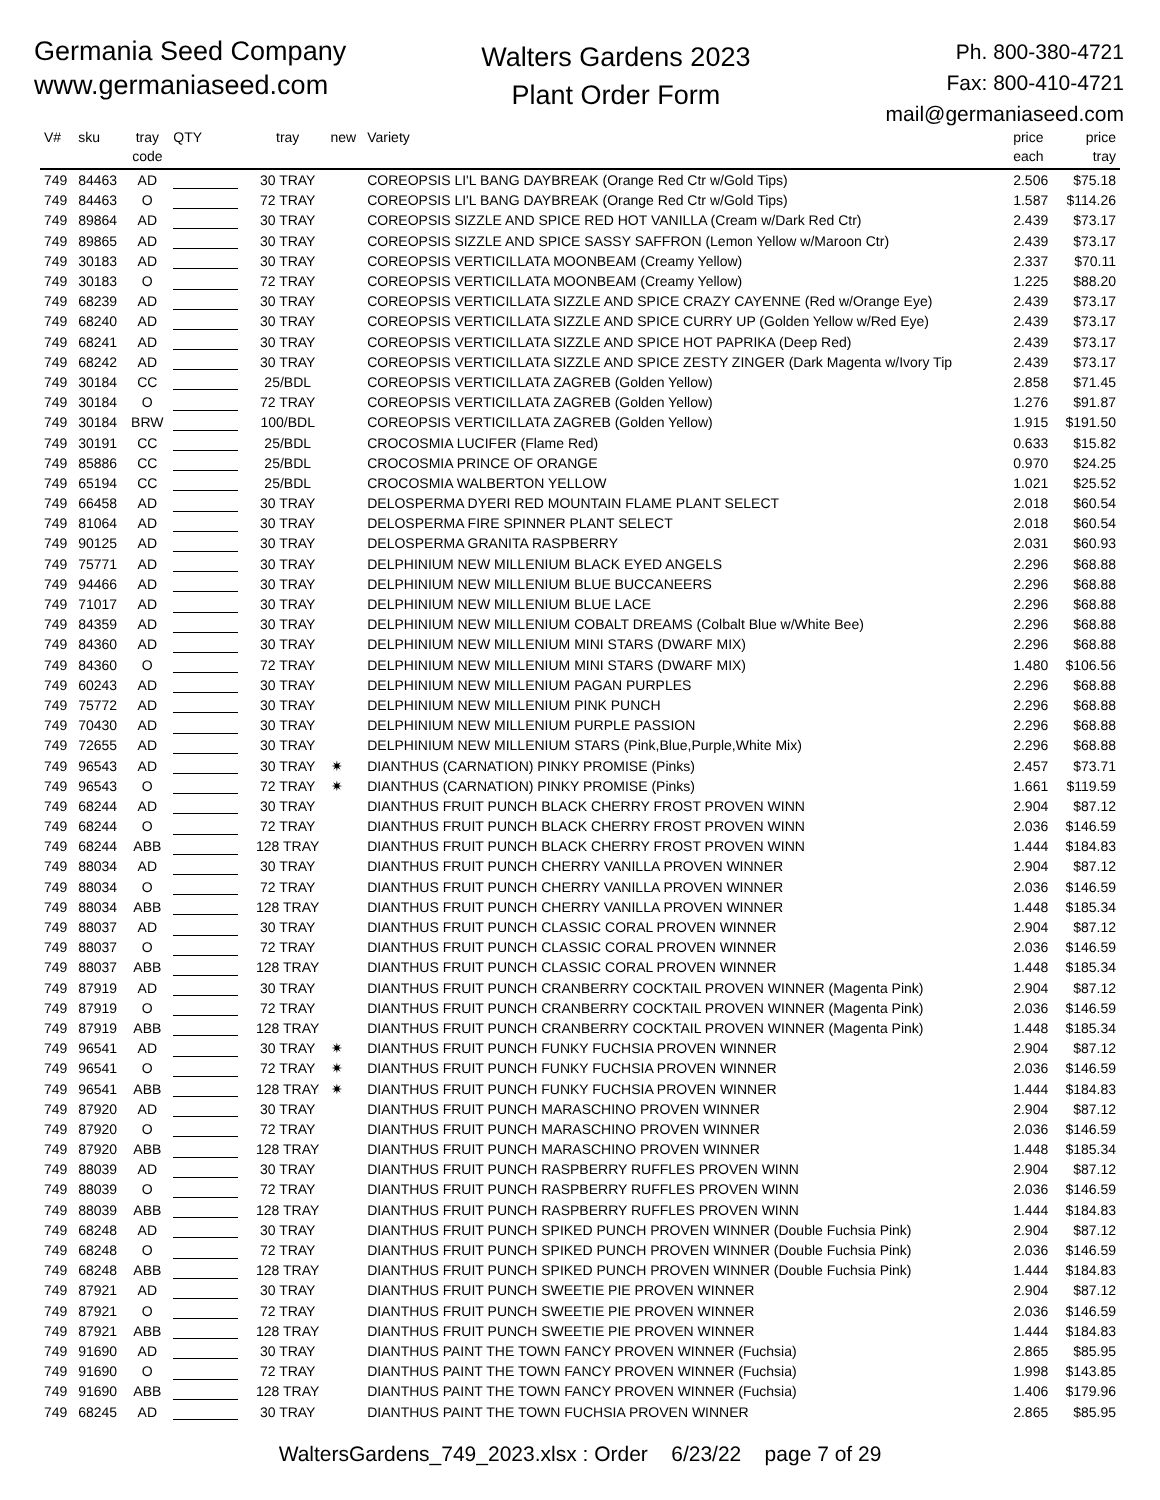Germania Seed Company
www.germaniaseed.com
Walters Gardens 2023
Plant Order Form
Ph. 800-380-4721
Fax: 800-410-4721
mail@germaniaseed.com
| V# | sku | tray code | QTY | tray | new | Variety | price each | price tray |
| --- | --- | --- | --- | --- | --- | --- | --- | --- |
| 749 | 84463 | AD | | 30 TRAY | | COREOPSIS LI'L BANG DAYBREAK (Orange Red Ctr w/Gold Tips) | 2.506 | $75.18 |
| 749 | 84463 | O | | 72 TRAY | | COREOPSIS LI'L BANG DAYBREAK (Orange Red Ctr w/Gold Tips) | 1.587 | $114.26 |
| 749 | 89864 | AD | | 30 TRAY | | COREOPSIS SIZZLE AND SPICE RED HOT VANILLA (Cream w/Dark Red Ctr) | 2.439 | $73.17 |
| 749 | 89865 | AD | | 30 TRAY | | COREOPSIS SIZZLE AND SPICE SASSY SAFFRON (Lemon Yellow w/Maroon Ctr) | 2.439 | $73.17 |
| 749 | 30183 | AD | | 30 TRAY | | COREOPSIS VERTICILLATA MOONBEAM (Creamy Yellow) | 2.337 | $70.11 |
| 749 | 30183 | O | | 72 TRAY | | COREOPSIS VERTICILLATA MOONBEAM (Creamy Yellow) | 1.225 | $88.20 |
| 749 | 68239 | AD | | 30 TRAY | | COREOPSIS VERTICILLATA SIZZLE AND SPICE CRAZY CAYENNE (Red w/Orange Eye) | 2.439 | $73.17 |
| 749 | 68240 | AD | | 30 TRAY | | COREOPSIS VERTICILLATA SIZZLE AND SPICE CURRY UP (Golden Yellow w/Red Eye) | 2.439 | $73.17 |
| 749 | 68241 | AD | | 30 TRAY | | COREOPSIS VERTICILLATA SIZZLE AND SPICE HOT PAPRIKA (Deep Red) | 2.439 | $73.17 |
| 749 | 68242 | AD | | 30 TRAY | | COREOPSIS VERTICILLATA SIZZLE AND SPICE ZESTY ZINGER (Dark Magenta w/Ivory Tip | 2.439 | $73.17 |
| 749 | 30184 | CC | | 25/BDL | | COREOPSIS VERTICILLATA ZAGREB (Golden Yellow) | 2.858 | $71.45 |
| 749 | 30184 | O | | 72 TRAY | | COREOPSIS VERTICILLATA ZAGREB (Golden Yellow) | 1.276 | $91.87 |
| 749 | 30184 | BRW | | 100/BDL | | COREOPSIS VERTICILLATA ZAGREB (Golden Yellow) | 1.915 | $191.50 |
| 749 | 30191 | CC | | 25/BDL | | CROCOSMIA LUCIFER (Flame Red) | 0.633 | $15.82 |
| 749 | 85886 | CC | | 25/BDL | | CROCOSMIA PRINCE OF ORANGE | 0.970 | $24.25 |
| 749 | 65194 | CC | | 25/BDL | | CROCOSMIA WALBERTON YELLOW | 1.021 | $25.52 |
| 749 | 66458 | AD | | 30 TRAY | | DELOSPERMA DYERI RED MOUNTAIN FLAME PLANT SELECT | 2.018 | $60.54 |
| 749 | 81064 | AD | | 30 TRAY | | DELOSPERMA FIRE SPINNER PLANT SELECT | 2.018 | $60.54 |
| 749 | 90125 | AD | | 30 TRAY | | DELOSPERMA GRANITA RASPBERRY | 2.031 | $60.93 |
| 749 | 75771 | AD | | 30 TRAY | | DELPHINIUM NEW MILLENIUM BLACK EYED ANGELS | 2.296 | $68.88 |
| 749 | 94466 | AD | | 30 TRAY | | DELPHINIUM NEW MILLENIUM BLUE BUCCANEERS | 2.296 | $68.88 |
| 749 | 71017 | AD | | 30 TRAY | | DELPHINIUM NEW MILLENIUM BLUE LACE | 2.296 | $68.88 |
| 749 | 84359 | AD | | 30 TRAY | | DELPHINIUM NEW MILLENIUM COBALT DREAMS (Colbalt Blue w/White Bee) | 2.296 | $68.88 |
| 749 | 84360 | AD | | 30 TRAY | | DELPHINIUM NEW MILLENIUM MINI STARS (DWARF MIX) | 2.296 | $68.88 |
| 749 | 84360 | O | | 72 TRAY | | DELPHINIUM NEW MILLENIUM MINI STARS (DWARF MIX) | 1.480 | $106.56 |
| 749 | 60243 | AD | | 30 TRAY | | DELPHINIUM NEW MILLENIUM PAGAN PURPLES | 2.296 | $68.88 |
| 749 | 75772 | AD | | 30 TRAY | | DELPHINIUM NEW MILLENIUM PINK PUNCH | 2.296 | $68.88 |
| 749 | 70430 | AD | | 30 TRAY | | DELPHINIUM NEW MILLENIUM PURPLE PASSION | 2.296 | $68.88 |
| 749 | 72655 | AD | | 30 TRAY | | DELPHINIUM NEW MILLENIUM STARS (Pink,Blue,Purple,White Mix) | 2.296 | $68.88 |
| 749 | 96543 | AD | | 30 TRAY | ✷ | DIANTHUS (CARNATION) PINKY PROMISE (Pinks) | 2.457 | $73.71 |
| 749 | 96543 | O | | 72 TRAY | ✷ | DIANTHUS (CARNATION) PINKY PROMISE (Pinks) | 1.661 | $119.59 |
| 749 | 68244 | AD | | 30 TRAY | | DIANTHUS FRUIT PUNCH BLACK CHERRY FROST PROVEN WINN | 2.904 | $87.12 |
| 749 | 68244 | O | | 72 TRAY | | DIANTHUS FRUIT PUNCH BLACK CHERRY FROST PROVEN WINN | 2.036 | $146.59 |
| 749 | 68244 | ABB | | 128 TRAY | | DIANTHUS FRUIT PUNCH BLACK CHERRY FROST PROVEN WINN | 1.444 | $184.83 |
| 749 | 88034 | AD | | 30 TRAY | | DIANTHUS FRUIT PUNCH CHERRY VANILLA PROVEN WINNER | 2.904 | $87.12 |
| 749 | 88034 | O | | 72 TRAY | | DIANTHUS FRUIT PUNCH CHERRY VANILLA PROVEN WINNER | 2.036 | $146.59 |
| 749 | 88034 | ABB | | 128 TRAY | | DIANTHUS FRUIT PUNCH CHERRY VANILLA PROVEN WINNER | 1.448 | $185.34 |
| 749 | 88037 | AD | | 30 TRAY | | DIANTHUS FRUIT PUNCH CLASSIC CORAL PROVEN WINNER | 2.904 | $87.12 |
| 749 | 88037 | O | | 72 TRAY | | DIANTHUS FRUIT PUNCH CLASSIC CORAL PROVEN WINNER | 2.036 | $146.59 |
| 749 | 88037 | ABB | | 128 TRAY | | DIANTHUS FRUIT PUNCH CLASSIC CORAL PROVEN WINNER | 1.448 | $185.34 |
| 749 | 87919 | AD | | 30 TRAY | | DIANTHUS FRUIT PUNCH CRANBERRY COCKTAIL PROVEN WINNER (Magenta Pink) | 2.904 | $87.12 |
| 749 | 87919 | O | | 72 TRAY | | DIANTHUS FRUIT PUNCH CRANBERRY COCKTAIL PROVEN WINNER (Magenta Pink) | 2.036 | $146.59 |
| 749 | 87919 | ABB | | 128 TRAY | | DIANTHUS FRUIT PUNCH CRANBERRY COCKTAIL PROVEN WINNER (Magenta Pink) | 1.448 | $185.34 |
| 749 | 96541 | AD | | 30 TRAY | ✷ | DIANTHUS FRUIT PUNCH FUNKY FUCHSIA PROVEN WINNER | 2.904 | $87.12 |
| 749 | 96541 | O | | 72 TRAY | ✷ | DIANTHUS FRUIT PUNCH FUNKY FUCHSIA PROVEN WINNER | 2.036 | $146.59 |
| 749 | 96541 | ABB | | 128 TRAY | ✷ | DIANTHUS FRUIT PUNCH FUNKY FUCHSIA PROVEN WINNER | 1.444 | $184.83 |
| 749 | 87920 | AD | | 30 TRAY | | DIANTHUS FRUIT PUNCH MARASCHINO PROVEN WINNER | 2.904 | $87.12 |
| 749 | 87920 | O | | 72 TRAY | | DIANTHUS FRUIT PUNCH MARASCHINO PROVEN WINNER | 2.036 | $146.59 |
| 749 | 87920 | ABB | | 128 TRAY | | DIANTHUS FRUIT PUNCH MARASCHINO PROVEN WINNER | 1.448 | $185.34 |
| 749 | 88039 | AD | | 30 TRAY | | DIANTHUS FRUIT PUNCH RASPBERRY RUFFLES PROVEN WINN | 2.904 | $87.12 |
| 749 | 88039 | O | | 72 TRAY | | DIANTHUS FRUIT PUNCH RASPBERRY RUFFLES PROVEN WINN | 2.036 | $146.59 |
| 749 | 88039 | ABB | | 128 TRAY | | DIANTHUS FRUIT PUNCH RASPBERRY RUFFLES PROVEN WINN | 1.444 | $184.83 |
| 749 | 68248 | AD | | 30 TRAY | | DIANTHUS FRUIT PUNCH SPIKED PUNCH PROVEN WINNER (Double Fuchsia Pink) | 2.904 | $87.12 |
| 749 | 68248 | O | | 72 TRAY | | DIANTHUS FRUIT PUNCH SPIKED PUNCH PROVEN WINNER (Double Fuchsia Pink) | 2.036 | $146.59 |
| 749 | 68248 | ABB | | 128 TRAY | | DIANTHUS FRUIT PUNCH SPIKED PUNCH PROVEN WINNER (Double Fuchsia Pink) | 1.444 | $184.83 |
| 749 | 87921 | AD | | 30 TRAY | | DIANTHUS FRUIT PUNCH SWEETIE PIE PROVEN WINNER | 2.904 | $87.12 |
| 749 | 87921 | O | | 72 TRAY | | DIANTHUS FRUIT PUNCH SWEETIE PIE PROVEN WINNER | 2.036 | $146.59 |
| 749 | 87921 | ABB | | 128 TRAY | | DIANTHUS FRUIT PUNCH SWEETIE PIE PROVEN WINNER | 1.444 | $184.83 |
| 749 | 91690 | AD | | 30 TRAY | | DIANTHUS PAINT THE TOWN FANCY PROVEN WINNER (Fuchsia) | 2.865 | $85.95 |
| 749 | 91690 | O | | 72 TRAY | | DIANTHUS PAINT THE TOWN FANCY PROVEN WINNER (Fuchsia) | 1.998 | $143.85 |
| 749 | 91690 | ABB | | 128 TRAY | | DIANTHUS PAINT THE TOWN FANCY PROVEN WINNER (Fuchsia) | 1.406 | $179.96 |
| 749 | 68245 | AD | | 30 TRAY | | DIANTHUS PAINT THE TOWN FUCHSIA PROVEN WINNER | 2.865 | $85.95 |
WaltersGardens_749_2023.xlsx : Order 6/23/22 page 7 of 29